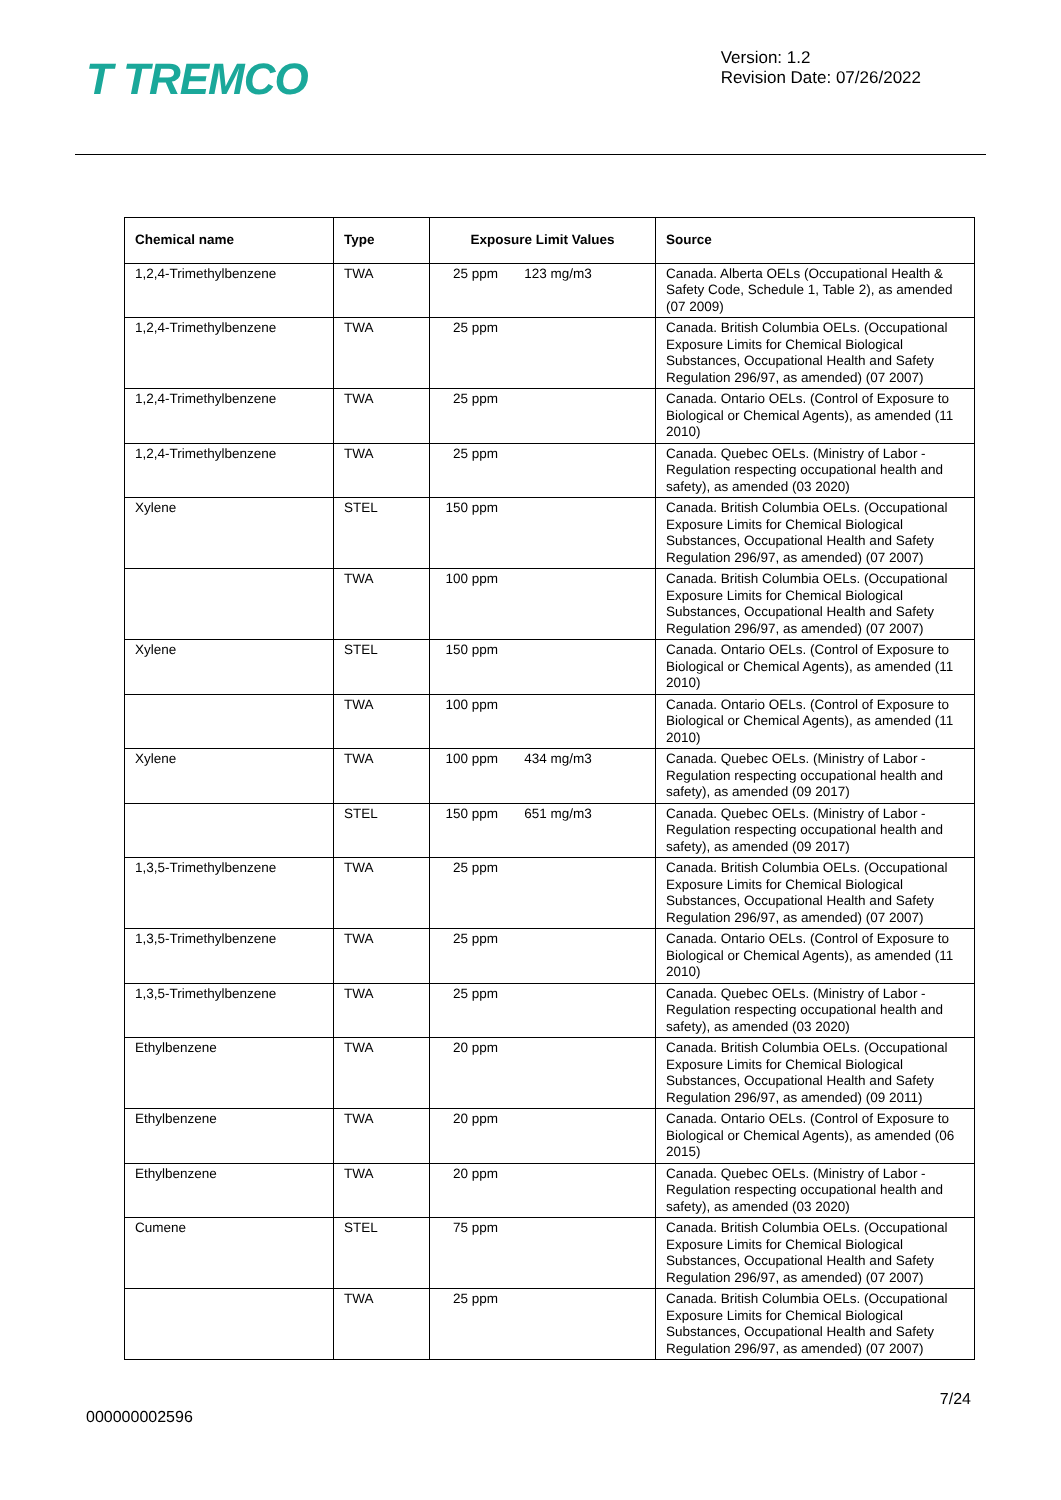T TREMCO
Version: 1.2
Revision Date: 07/26/2022
| Chemical name | Type | Exposure Limit Values | Source |
| --- | --- | --- | --- |
| 1,2,4-Trimethylbenzene | TWA | 25 ppm 123 mg/m3 | Canada. Alberta OELs (Occupational Health & Safety Code, Schedule 1, Table 2), as amended (07 2009) |
| 1,2,4-Trimethylbenzene | TWA | 25 ppm | Canada. British Columbia OELs. (Occupational Exposure Limits for Chemical Biological Substances, Occupational Health and Safety Regulation 296/97, as amended) (07 2007) |
| 1,2,4-Trimethylbenzene | TWA | 25 ppm | Canada. Ontario OELs. (Control of Exposure to Biological or Chemical Agents), as amended (11 2010) |
| 1,2,4-Trimethylbenzene | TWA | 25 ppm | Canada. Quebec OELs. (Ministry of Labor - Regulation respecting occupational health and safety), as amended (03 2020) |
| Xylene | STEL | 150 ppm | Canada. British Columbia OELs. (Occupational Exposure Limits for Chemical Biological Substances, Occupational Health and Safety Regulation 296/97, as amended) (07 2007) |
| | TWA | 100 ppm | Canada. British Columbia OELs. (Occupational Exposure Limits for Chemical Biological Substances, Occupational Health and Safety Regulation 296/97, as amended) (07 2007) |
| Xylene | STEL | 150 ppm | Canada. Ontario OELs. (Control of Exposure to Biological or Chemical Agents), as amended (11 2010) |
| | TWA | 100 ppm | Canada. Ontario OELs. (Control of Exposure to Biological or Chemical Agents), as amended (11 2010) |
| Xylene | TWA | 100 ppm 434 mg/m3 | Canada. Quebec OELs. (Ministry of Labor - Regulation respecting occupational health and safety), as amended (09 2017) |
| | STEL | 150 ppm 651 mg/m3 | Canada. Quebec OELs. (Ministry of Labor - Regulation respecting occupational health and safety), as amended (09 2017) |
| 1,3,5-Trimethylbenzene | TWA | 25 ppm | Canada. British Columbia OELs. (Occupational Exposure Limits for Chemical Biological Substances, Occupational Health and Safety Regulation 296/97, as amended) (07 2007) |
| 1,3,5-Trimethylbenzene | TWA | 25 ppm | Canada. Ontario OELs. (Control of Exposure to Biological or Chemical Agents), as amended (11 2010) |
| 1,3,5-Trimethylbenzene | TWA | 25 ppm | Canada. Quebec OELs. (Ministry of Labor - Regulation respecting occupational health and safety), as amended (03 2020) |
| Ethylbenzene | TWA | 20 ppm | Canada. British Columbia OELs. (Occupational Exposure Limits for Chemical Biological Substances, Occupational Health and Safety Regulation 296/97, as amended) (09 2011) |
| Ethylbenzene | TWA | 20 ppm | Canada. Ontario OELs. (Control of Exposure to Biological or Chemical Agents), as amended (06 2015) |
| Ethylbenzene | TWA | 20 ppm | Canada. Quebec OELs. (Ministry of Labor - Regulation respecting occupational health and safety), as amended (03 2020) |
| Cumene | STEL | 75 ppm | Canada. British Columbia OELs. (Occupational Exposure Limits for Chemical Biological Substances, Occupational Health and Safety Regulation 296/97, as amended) (07 2007) |
| | TWA | 25 ppm | Canada. British Columbia OELs. (Occupational Exposure Limits for Chemical Biological Substances, Occupational Health and Safety Regulation 296/97, as amended) (07 2007) |
7/24
000000002596